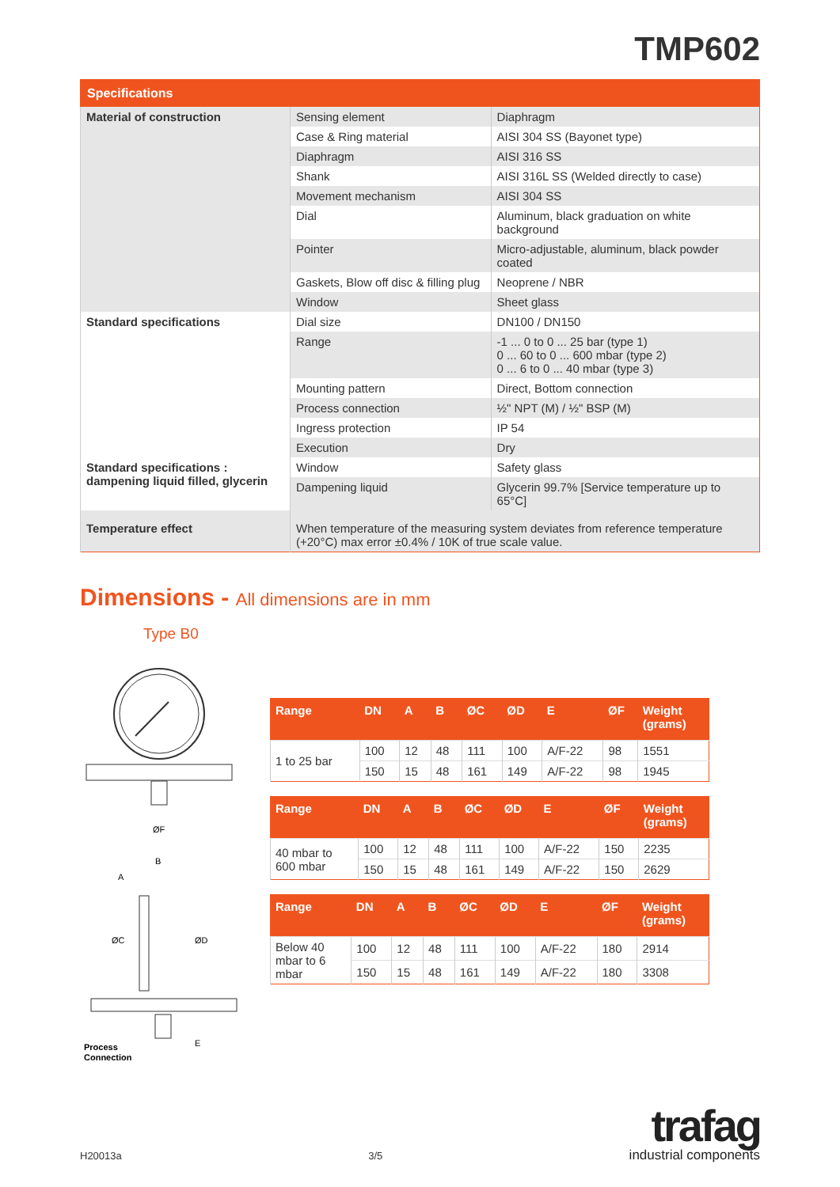TMP602
| Specifications | | |
| --- | --- | --- |
| Material of construction | Sensing element | Diaphragm |
| | Case & Ring material | AISI 304 SS (Bayonet type) |
| | Diaphragm | AISI 316 SS |
| | Shank | AISI 316L SS (Welded directly to case) |
| | Movement mechanism | AISI 304 SS |
| | Dial | Aluminum, black graduation on white background |
| | Pointer | Micro-adjustable, aluminum, black powder coated |
| | Gaskets, Blow off disc & filling plug | Neoprene / NBR |
| | Window | Sheet glass |
| Standard specifications | Dial size | DN100 / DN150 |
| | Range | -1 ... 0 to 0 ... 25 bar (type 1) 0 ... 60 to 0 ... 600 mbar (type 2) 0 ... 6 to 0 ... 40 mbar (type 3) |
| | Mounting pattern | Direct, Bottom connection |
| | Process connection | ½" NPT (M) / ½" BSP (M) |
| | Ingress protection | IP 54 |
| | Execution | Dry |
| Standard specifications : dampening liquid filled, glycerin | Window | Safety glass |
| | Dampening liquid | Glycerin 99.7% [Service temperature up to 65°C] |
| Temperature effect | When temperature of the measuring system deviates from reference temperature (+20°C) max error ±0.4% / 10K of true scale value. | |
Dimensions - All dimensions are in mm
Type B0
ØF
A
B
ØC
ØD
E
Process
Connection
| Range | DN | A | B | ØC | ØD | E | ØF | Weight (grams) |
| --- | --- | --- | --- | --- | --- | --- | --- | --- |
| 1 to 25 bar | 100 | 12 | 48 | 111 | 100 | A/F-22 | 98 | 1551 |
| | 150 | 15 | 48 | 161 | 149 | A/F-22 | 98 | 1945 |
| Range | DN | A | B | ØC | ØD | E | ØF | Weight (grams) |
| --- | --- | --- | --- | --- | --- | --- | --- | --- |
| 40 mbar to 600 mbar | 100 | 12 | 48 | 111 | 100 | A/F-22 | 150 | 2235 |
| | 150 | 15 | 48 | 161 | 149 | A/F-22 | 150 | 2629 |
| Range | DN | A | B | ØC | ØD | E | ØF | Weight (grams) |
| --- | --- | --- | --- | --- | --- | --- | --- | --- |
| Below 40 mbar to 6 mbar | 100 | 12 | 48 | 111 | 100 | A/F-22 | 180 | 2914 |
| | 150 | 15 | 48 | 161 | 149 | A/F-22 | 180 | 3308 |
H20013a 3/5
trafag
industrial components